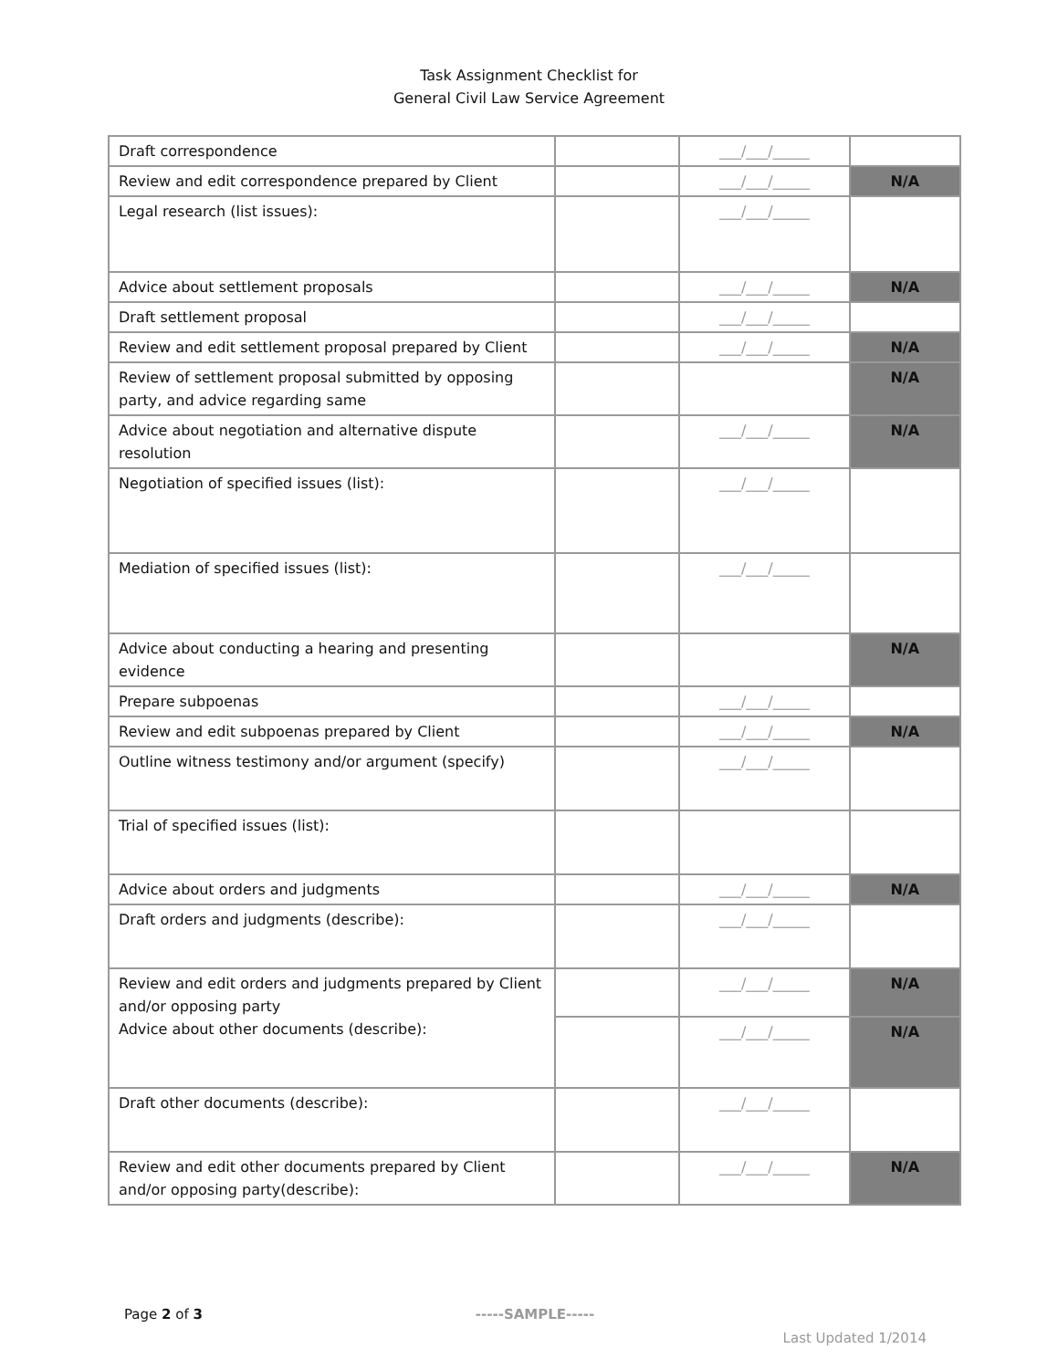Task Assignment Checklist for
General Civil Law Service Agreement
| Draft correspondence | | ___/___/_____ | |
| Review and edit correspondence prepared by Client | | ___/___/_____ | N/A |
| Legal research (list issues): | | ___/___/_____ | |
| Advice about settlement proposals | | ___/___/_____ | N/A |
| Draft settlement proposal | | ___/___/_____ | |
| Review and edit settlement proposal prepared by Client | | ___/___/_____ | N/A |
| Review of settlement proposal submitted by opposing party, and advice regarding same | | | N/A |
| Advice about negotiation and alternative dispute resolution | | ___/___/_____ | N/A |
| Negotiation of specified issues (list): | | ___/___/_____ | |
| Mediation of specified issues (list): | | ___/___/_____ | |
| Advice about conducting a hearing and presenting evidence | | | N/A |
| Prepare subpoenas | | ___/___/_____ | |
| Review and edit subpoenas prepared by Client | | ___/___/_____ | N/A |
| Outline witness testimony and/or argument (specify) | | ___/___/_____ | |
| Trial of specified issues (list): | | | |
| Advice about orders and judgments | | ___/___/_____ | N/A |
| Draft orders and judgments (describe): | | ___/___/_____ | |
| Review and edit orders and judgments prepared by Client and/or opposing party Advice about other documents (describe): | | ___/___/_____ | N/A |
| | | ___/___/_____ | N/A |
| Draft other documents (describe): | | ___/___/_____ | |
| Review and edit other documents prepared by Client and/or opposing party(describe): | | ___/___/_____ | N/A |
Page 2 of 3 -----SAMPLE-----
Last Updated 1/2014